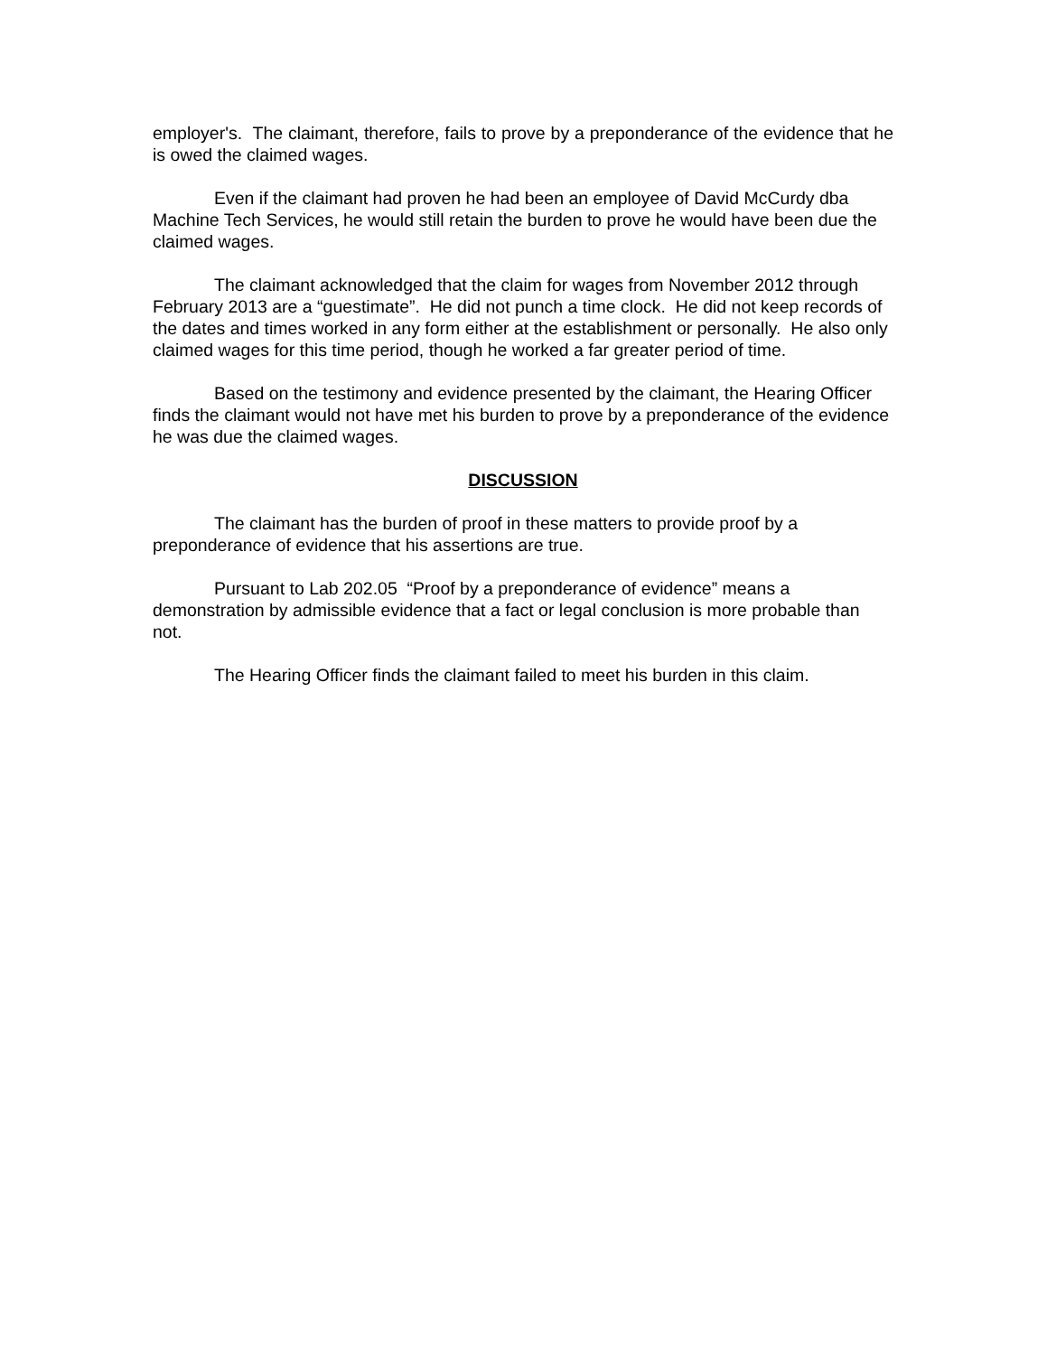employer's. The claimant, therefore, fails to prove by a preponderance of the evidence that he is owed the claimed wages.
Even if the claimant had proven he had been an employee of David McCurdy dba Machine Tech Services, he would still retain the burden to prove he would have been due the claimed wages.
The claimant acknowledged that the claim for wages from November 2012 through February 2013 are a “guestimate”. He did not punch a time clock. He did not keep records of the dates and times worked in any form either at the establishment or personally. He also only claimed wages for this time period, though he worked a far greater period of time.
Based on the testimony and evidence presented by the claimant, the Hearing Officer finds the claimant would not have met his burden to prove by a preponderance of the evidence he was due the claimed wages.
DISCUSSION
The claimant has the burden of proof in these matters to provide proof by a preponderance of evidence that his assertions are true.
Pursuant to Lab 202.05 “Proof by a preponderance of evidence” means a demonstration by admissible evidence that a fact or legal conclusion is more probable than not.
The Hearing Officer finds the claimant failed to meet his burden in this claim.